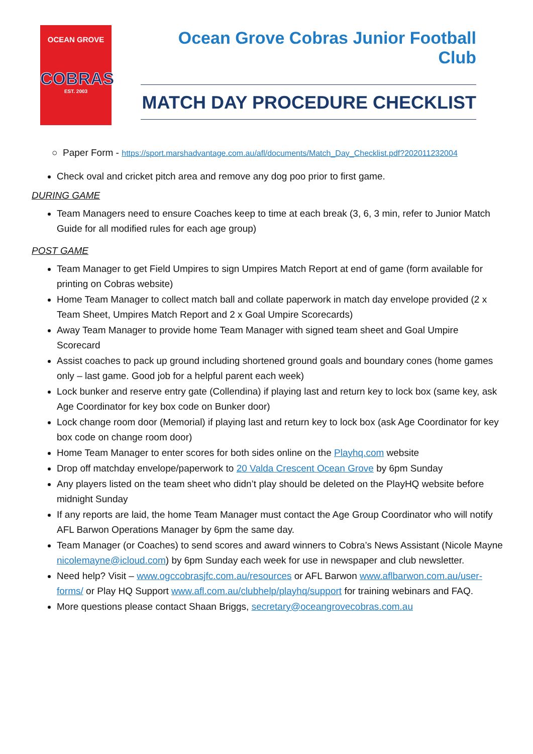OCEAN GROVE
COBRAS
EST. 2003
Ocean Grove Cobras Junior Football Club
MATCH DAY PROCEDURE CHECKLIST
○ Paper Form - https://sport.marshadvantage.com.au/afl/documents/Match_Day_Checklist.pdf?202011232004
Check oval and cricket pitch area and remove any dog poo prior to first game.
DURING GAME
Team Managers need to ensure Coaches keep to time at each break (3, 6, 3 min, refer to Junior Match Guide for all modified rules for each age group)
POST GAME
Team Manager to get Field Umpires to sign Umpires Match Report at end of game (form available for printing on Cobras website)
Home Team Manager to collect match ball and collate paperwork in match day envelope provided (2 x Team Sheet, Umpires Match Report and 2 x Goal Umpire Scorecards)
Away Team Manager to provide home Team Manager with signed team sheet and Goal Umpire Scorecard
Assist coaches to pack up ground including shortened ground goals and boundary cones (home games only – last game. Good job for a helpful parent each week)
Lock bunker and reserve entry gate (Collendina) if playing last and return key to lock box (same key, ask Age Coordinator for key box code on Bunker door)
Lock change room door (Memorial) if playing last and return key to lock box (ask Age Coordinator for key box code on change room door)
Home Team Manager to enter scores for both sides online on the Playhq.com website
Drop off matchday envelope/paperwork to 20 Valda Crescent Ocean Grove by 6pm Sunday
Any players listed on the team sheet who didn’t play should be deleted on the PlayHQ website before midnight Sunday
If any reports are laid, the home Team Manager must contact the Age Group Coordinator who will notify AFL Barwon Operations Manager by 6pm the same day.
Team Manager (or Coaches) to send scores and award winners to Cobra’s News Assistant (Nicole Mayne nicolemayne@icloud.com) by 6pm Sunday each week for use in newspaper and club newsletter.
Need help? Visit – www.ogccobrasjfc.com.au/resources or AFL Barwon www.aflbarwon.com.au/user-forms/ or Play HQ Support www.afl.com.au/clubhelp/playhq/support for training webinars and FAQ.
More questions please contact Shaan Briggs, secretary@oceangrovecobras.com.au